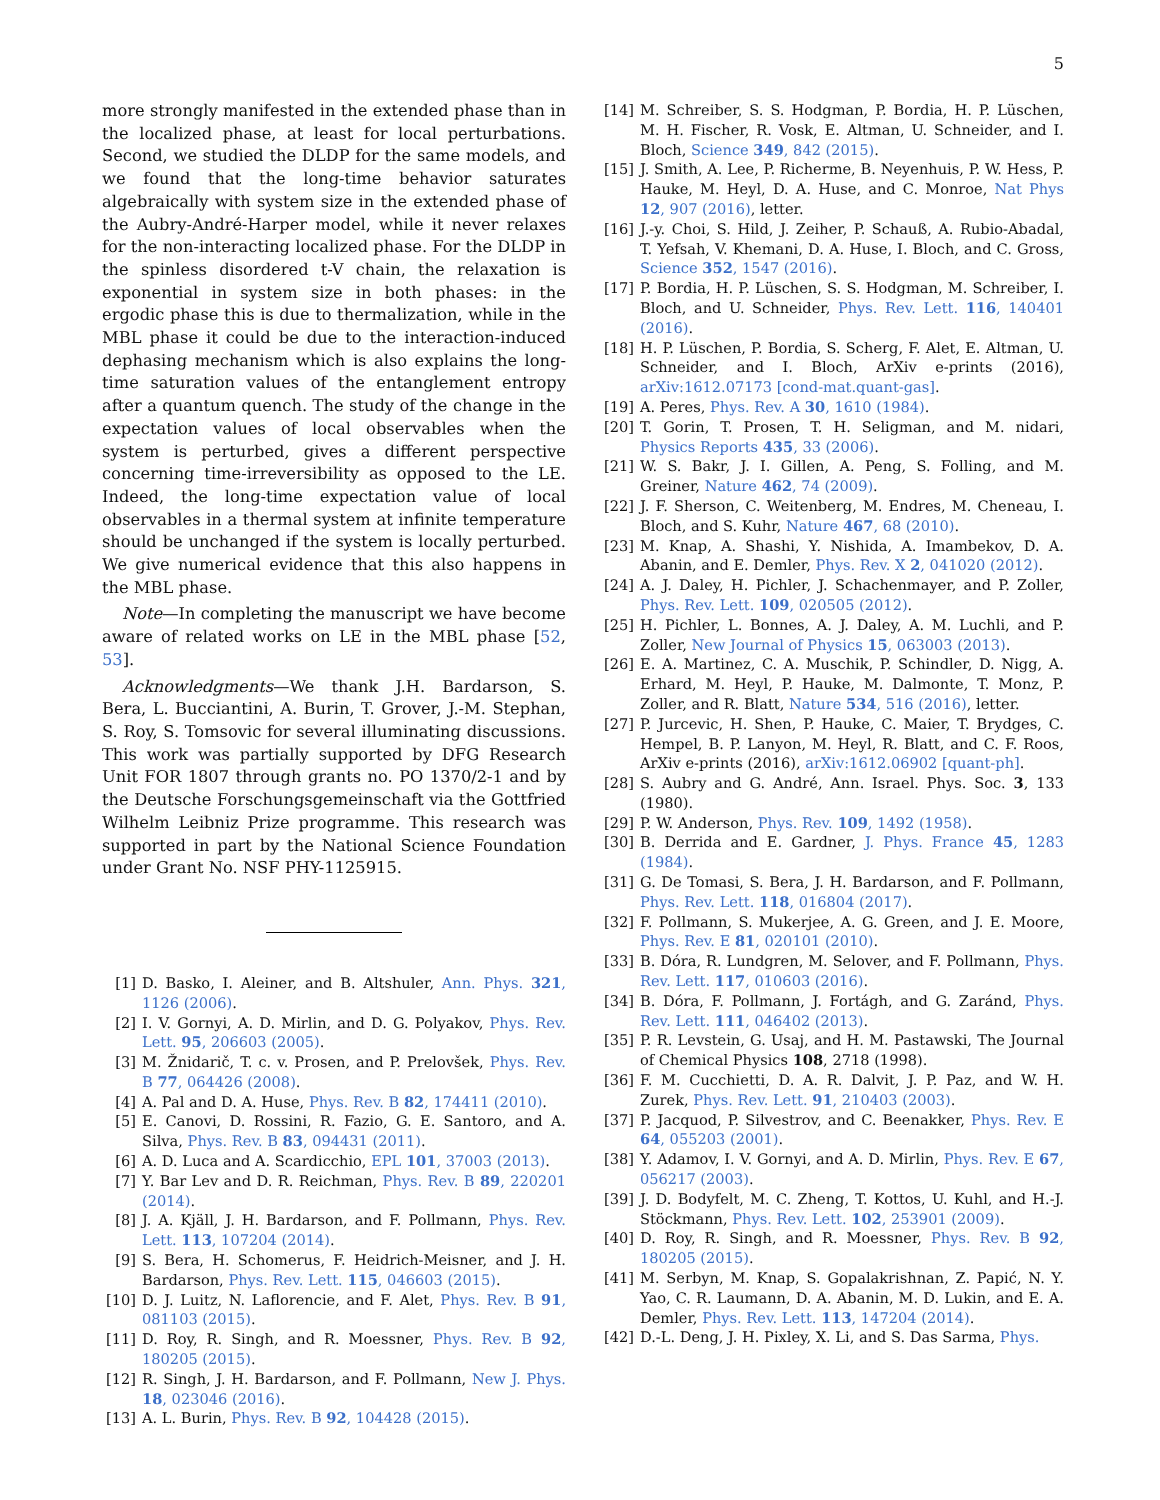5
more strongly manifested in the extended phase than in the localized phase, at least for local perturbations. Second, we studied the DLDP for the same models, and we found that the long-time behavior saturates algebraically with system size in the extended phase of the Aubry-André-Harper model, while it never relaxes for the non-interacting localized phase. For the DLDP in the spinless disordered t-V chain, the relaxation is exponential in system size in both phases: in the ergodic phase this is due to thermalization, while in the MBL phase it could be due to the interaction-induced dephasing mechanism which is also explains the long-time saturation values of the entanglement entropy after a quantum quench. The study of the change in the expectation values of local observables when the system is perturbed, gives a different perspective concerning time-irreversibility as opposed to the LE. Indeed, the long-time expectation value of local observables in a thermal system at infinite temperature should be unchanged if the system is locally perturbed. We give numerical evidence that this also happens in the MBL phase.
Note—In completing the manuscript we have become aware of related works on LE in the MBL phase [52, 53].
Acknowledgments—We thank J.H. Bardarson, S. Bera, L. Bucciantini, A. Burin, T. Grover, J.-M. Stephan, S. Roy, S. Tomsovic for several illuminating discussions. This work was partially supported by DFG Research Unit FOR 1807 through grants no. PO 1370/2-1 and by the Deutsche Forschungsgemeinschaft via the Gottfried Wilhelm Leibniz Prize programme. This research was supported in part by the National Science Foundation under Grant No. NSF PHY-1125915.
[1] D. Basko, I. Aleiner, and B. Altshuler, Ann. Phys. 321, 1126 (2006).
[2] I. V. Gornyi, A. D. Mirlin, and D. G. Polyakov, Phys. Rev. Lett. 95, 206603 (2005).
[3] M. Žnidarič, T. c. v. Prosen, and P. Prelovšek, Phys. Rev. B 77, 064426 (2008).
[4] A. Pal and D. A. Huse, Phys. Rev. B 82, 174411 (2010).
[5] E. Canovi, D. Rossini, R. Fazio, G. E. Santoro, and A. Silva, Phys. Rev. B 83, 094431 (2011).
[6] A. D. Luca and A. Scardicchio, EPL 101, 37003 (2013).
[7] Y. Bar Lev and D. R. Reichman, Phys. Rev. B 89, 220201 (2014).
[8] J. A. Kjäll, J. H. Bardarson, and F. Pollmann, Phys. Rev. Lett. 113, 107204 (2014).
[9] S. Bera, H. Schomerus, F. Heidrich-Meisner, and J. H. Bardarson, Phys. Rev. Lett. 115, 046603 (2015).
[10]
D. J. Luitz, N. Laflorencie, and F. Alet, Phys. Rev. B 91, 081103 (2015).
[11]
D. Roy, R. Singh, and R. Moessner, Phys. Rev. B 92, 180205 (2015).
[12]
R. Singh, J. H. Bardarson, and F. Pollmann, New J. Phys. 18, 023046 (2016).
[13]
A. L. Burin, Phys. Rev. B 92, 104428 (2015).
[14]
M. Schreiber, S. S. Hodgman, P. Bordia, H. P. Lüschen, M. H. Fischer, R. Vosk, E. Altman, U. Schneider, and I. Bloch, Science 349, 842 (2015).
[15]
J. Smith, A. Lee, P. Richerme, B. Neyenhuis, P. W. Hess, P. Hauke, M. Heyl, D. A. Huse, and C. Monroe, Nat Phys 12, 907 (2016), letter.
[16]
J.-y. Choi, S. Hild, J. Zeiher, P. Schauß, A. Rubio-Abadal, T. Yefsah, V. Khemani, D. A. Huse, I. Bloch, and C. Gross, Science 352, 1547 (2016).
[17]
P. Bordia, H. P. Lüschen, S. S. Hodgman, M. Schreiber, I. Bloch, and U. Schneider, Phys. Rev. Lett. 116, 140401 (2016).
[18]
H. P. Lüschen, P. Bordia, S. Scherg, F. Alet, E. Altman, U. Schneider, and I. Bloch, ArXiv e-prints (2016), arXiv:1612.07173 [cond-mat.quant-gas].
[19]
A. Peres, Phys. Rev. A 30, 1610 (1984).
[20]
T. Gorin, T. Prosen, T. H. Seligman, and M. nidari, Physics Reports 435, 33 (2006).
[21]
W. S. Bakr, J. I. Gillen, A. Peng, S. Folling, and M. Greiner, Nature 462, 74 (2009).
[22]
J. F. Sherson, C. Weitenberg, M. Endres, M. Cheneau, I. Bloch, and S. Kuhr, Nature 467, 68 (2010).
[23]
M. Knap, A. Shashi, Y. Nishida, A. Imambekov, D. A. Abanin, and E. Demler, Phys. Rev. X 2, 041020 (2012).
[24]
A. J. Daley, H. Pichler, J. Schachenmayer, and P. Zoller, Phys. Rev. Lett. 109, 020505 (2012).
[25]
H. Pichler, L. Bonnes, A. J. Daley, A. M. Luchli, and P. Zoller, New Journal of Physics 15, 063003 (2013).
[26]
E. A. Martinez, C. A. Muschik, P. Schindler, D. Nigg, A. Erhard, M. Heyl, P. Hauke, M. Dalmonte, T. Monz, P. Zoller, and R. Blatt, Nature 534, 516 (2016), letter.
[27]
P. Jurcevic, H. Shen, P. Hauke, C. Maier, T. Brydges, C. Hempel, B. P. Lanyon, M. Heyl, R. Blatt, and C. F. Roos, ArXiv e-prints (2016), arXiv:1612.06902 [quant-ph].
[28]
S. Aubry and G. André, Ann. Israel. Phys. Soc. 3, 133 (1980).
[29]
P. W. Anderson, Phys. Rev. 109, 1492 (1958).
[30]
B. Derrida and E. Gardner, J. Phys. France 45, 1283 (1984).
[31]
G. De Tomasi, S. Bera, J. H. Bardarson, and F. Pollmann, Phys. Rev. Lett. 118, 016804 (2017).
[32]
F. Pollmann, S. Mukerjee, A. G. Green, and J. E. Moore, Phys. Rev. E 81, 020101 (2010).
[33]
B. Dóra, R. Lundgren, M. Selover, and F. Pollmann, Phys. Rev. Lett. 117, 010603 (2016).
[34]
B. Dóra, F. Pollmann, J. Fortágh, and G. Zaránd, Phys. Rev. Lett. 111, 046402 (2013).
[35]
P. R. Levstein, G. Usaj, and H. M. Pastawski, The Journal of Chemical Physics 108, 2718 (1998).
[36]
F. M. Cucchietti, D. A. R. Dalvit, J. P. Paz, and W. H. Zurek, Phys. Rev. Lett. 91, 210403 (2003).
[37]
P. Jacquod, P. Silvestrov, and C. Beenakker, Phys. Rev. E 64, 055203 (2001).
[38]
Y. Adamov, I. V. Gornyi, and A. D. Mirlin, Phys. Rev. E 67, 056217 (2003).
[39]
J. D. Bodyfelt, M. C. Zheng, T. Kottos, U. Kuhl, and H.-J. Stöckmann, Phys. Rev. Lett. 102, 253901 (2009).
[40]
D. Roy, R. Singh, and R. Moessner, Phys. Rev. B 92, 180205 (2015).
[41]
M. Serbyn, M. Knap, S. Gopalakrishnan, Z. Papić, N. Y. Yao, C. R. Laumann, D. A. Abanin, M. D. Lukin, and E. A. Demler, Phys. Rev. Lett. 113, 147204 (2014).
[42]
D.-L. Deng, J. H. Pixley, X. Li, and S. Das Sarma, Phys.